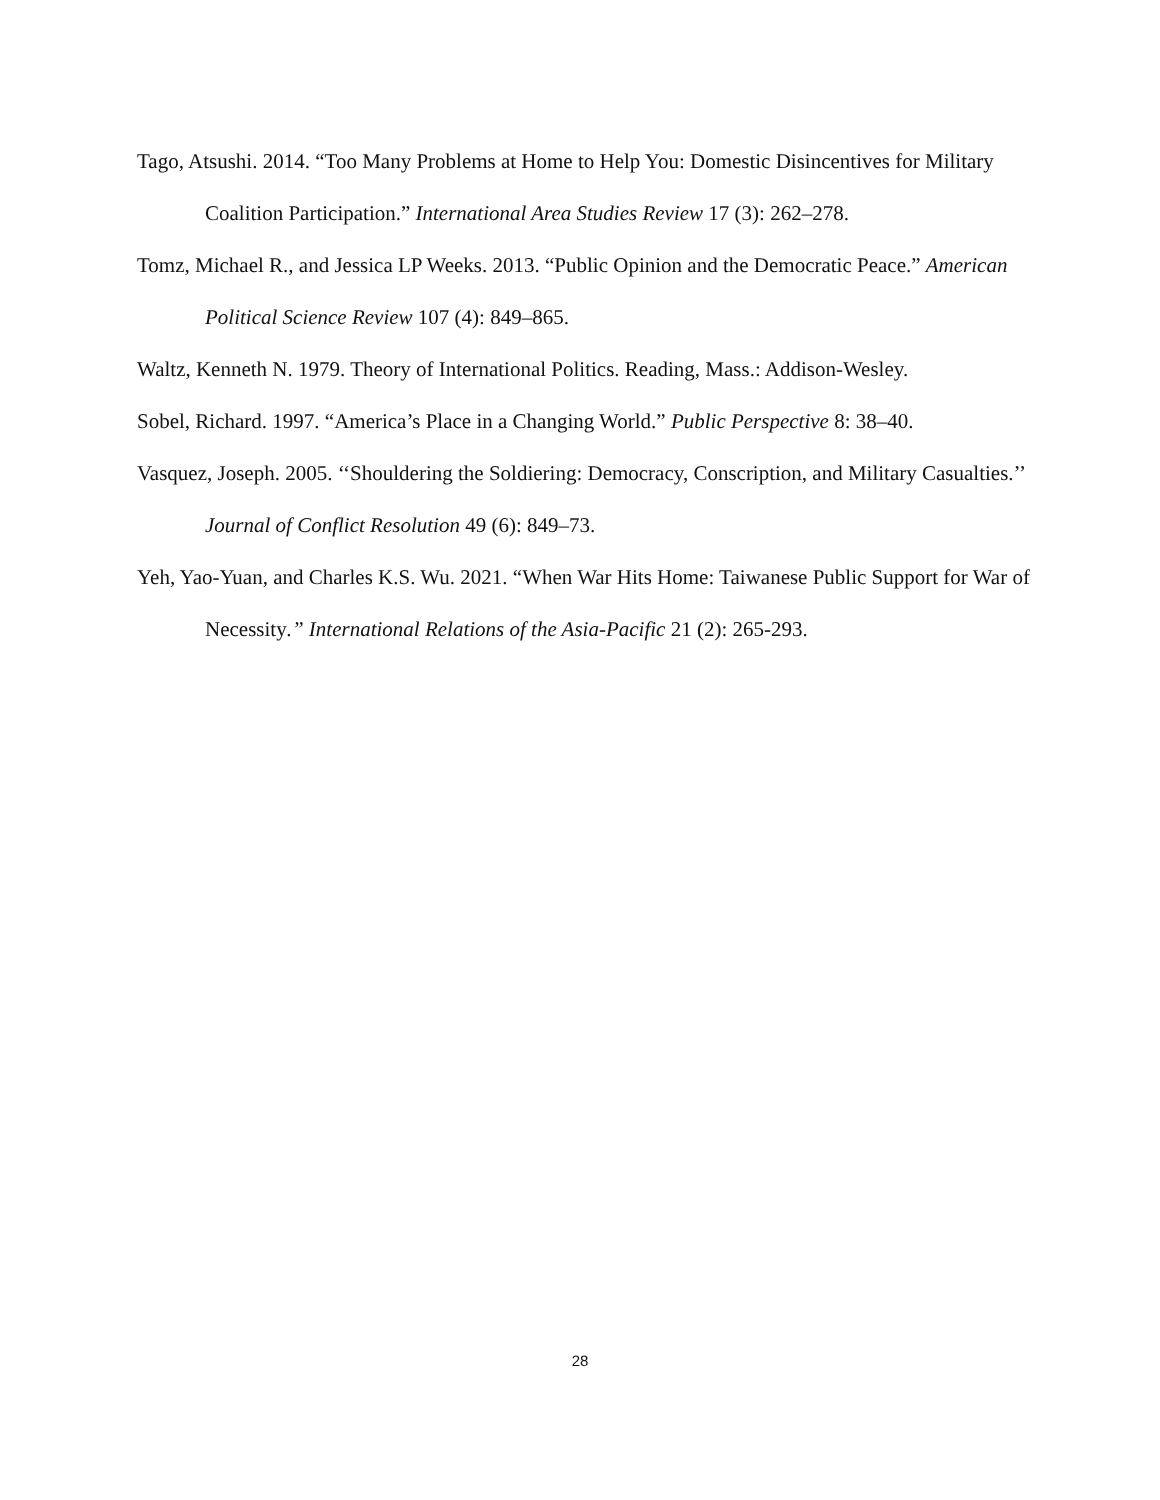Tago, Atsushi. 2014. “Too Many Problems at Home to Help You: Domestic Disincentives for Military Coalition Participation.” International Area Studies Review 17 (3): 262–278.
Tomz, Michael R., and Jessica LP Weeks. 2013. “Public Opinion and the Democratic Peace.” American Political Science Review 107 (4): 849–865.
Waltz, Kenneth N. 1979. Theory of International Politics. Reading, Mass.: Addison-Wesley.
Sobel, Richard. 1997. “America’s Place in a Changing World.” Public Perspective 8: 38–40.
Vasquez, Joseph. 2005. ‘‘Shouldering the Soldiering: Democracy, Conscription, and Military Casualties.’’ Journal of Conflict Resolution 49 (6): 849–73.
Yeh, Yao-Yuan, and Charles K.S. Wu. 2021. “When War Hits Home: Taiwanese Public Support for War of Necessity.” International Relations of the Asia-Pacific 21 (2): 265-293.
28